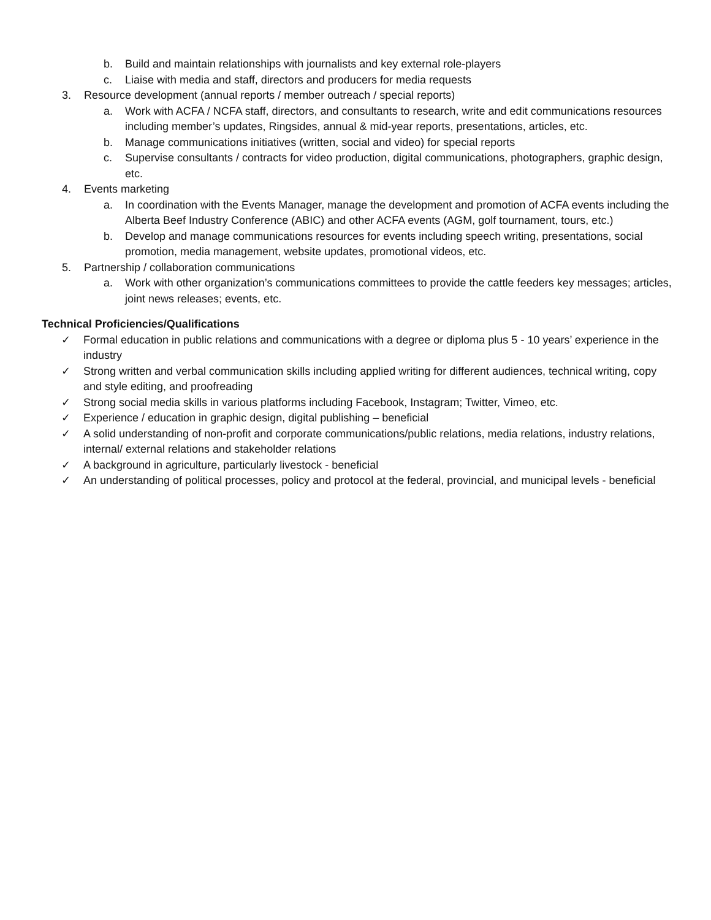b. Build and maintain relationships with journalists and key external role-players
c. Liaise with media and staff, directors and producers for media requests
3. Resource development (annual reports / member outreach / special reports)
a. Work with ACFA / NCFA staff, directors, and consultants to research, write and edit communications resources including member’s updates, Ringsides, annual & mid-year reports, presentations, articles, etc.
b. Manage communications initiatives (written, social and video) for special reports
c. Supervise consultants / contracts for video production, digital communications, photographers, graphic design, etc.
4. Events marketing
a. In coordination with the Events Manager, manage the development and promotion of ACFA events including the Alberta Beef Industry Conference (ABIC) and other ACFA events (AGM, golf tournament, tours, etc.)
b. Develop and manage communications resources for events including speech writing, presentations, social promotion, media management, website updates, promotional videos, etc.
5. Partnership / collaboration communications
a. Work with other organization’s communications committees to provide the cattle feeders key messages; articles, joint news releases; events, etc.
Technical Proficiencies/Qualifications
✓ Formal education in public relations and communications with a degree or diploma plus 5 - 10 years’ experience in the industry
✓ Strong written and verbal communication skills including applied writing for different audiences, technical writing, copy and style editing, and proofreading
✓ Strong social media skills in various platforms including Facebook, Instagram; Twitter, Vimeo, etc.
✓ Experience / education in graphic design, digital publishing – beneficial
✓ A solid understanding of non-profit and corporate communications/public relations, media relations, industry relations, internal/ external relations and stakeholder relations
✓ A background in agriculture, particularly livestock - beneficial
✓ An understanding of political processes, policy and protocol at the federal, provincial, and municipal levels - beneficial